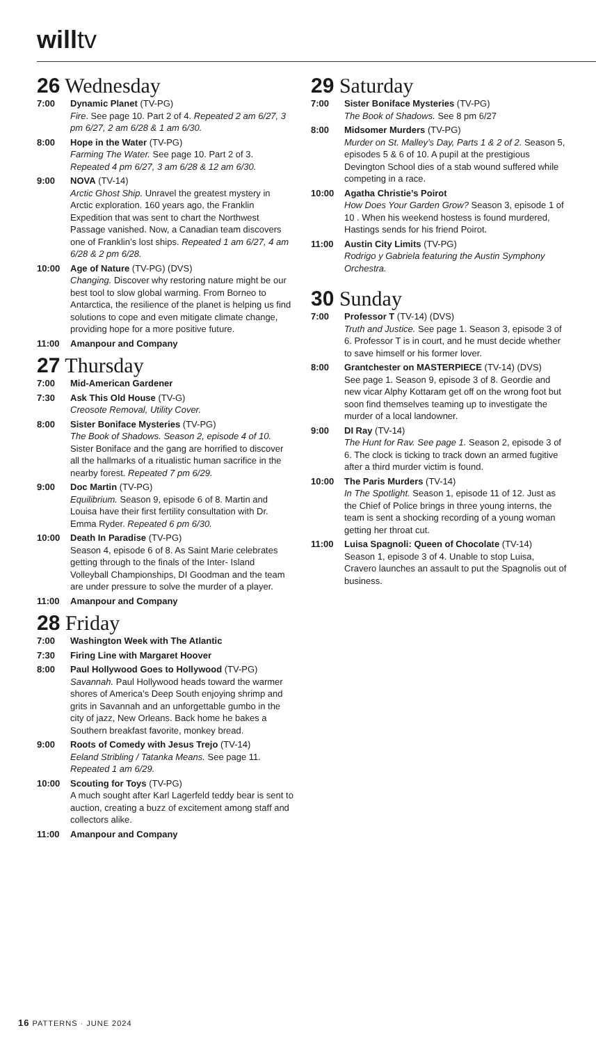willtv
26 Wednesday
7:00 Dynamic Planet (TV-PG)
Fire. See page 10. Part 2 of 4. Repeated 2 am 6/27, 3 pm 6/27, 2 am 6/28 & 1 am 6/30.
8:00 Hope in the Water (TV-PG)
Farming The Water. See page 10. Part 2 of 3. Repeated 4 pm 6/27, 3 am 6/28 & 12 am 6/30.
9:00 NOVA (TV-14)
Arctic Ghost Ship. Unravel the greatest mystery in Arctic exploration. 160 years ago, the Franklin Expedition that was sent to chart the Northwest Passage vanished. Now, a Canadian team discovers one of Franklin’s lost ships. Repeated 1 am 6/27, 4 am 6/28 & 2 pm 6/28.
10:00 Age of Nature (TV-PG) (DVS)
Changing. Discover why restoring nature might be our best tool to slow global warming. From Borneo to Antarctica, the resilience of the planet is helping us find solutions to cope and even mitigate climate change, providing hope for a more positive future.
11:00 Amanpour and Company
27 Thursday
7:00 Mid-American Gardener
7:30 Ask This Old House (TV-G)
Creosote Removal, Utility Cover.
8:00 Sister Boniface Mysteries (TV-PG)
The Book of Shadows. Season 2, episode 4 of 10. Sister Boniface and the gang are horrified to discover all the hallmarks of a ritualistic human sacrifice in the nearby forest. Repeated 7 pm 6/29.
9:00 Doc Martin (TV-PG)
Equilibrium. Season 9, episode 6 of 8. Martin and Louisa have their first fertility consultation with Dr. Emma Ryder. Repeated 6 pm 6/30.
10:00 Death In Paradise (TV-PG)
Season 4, episode 6 of 8. As Saint Marie celebrates getting through to the finals of the Inter- Island Volleyball Championships, DI Goodman and the team are under pressure to solve the murder of a player.
11:00 Amanpour and Company
28 Friday
7:00 Washington Week with The Atlantic
7:30 Firing Line with Margaret Hoover
8:00 Paul Hollywood Goes to Hollywood (TV-PG)
Savannah. Paul Hollywood heads toward the warmer shores of America’s Deep South enjoying shrimp and grits in Savannah and an unforgettable gumbo in the city of jazz, New Orleans. Back home he bakes a Southern breakfast favorite, monkey bread.
9:00 Roots of Comedy with Jesus Trejo (TV-14)
Eeland Stribling / Tatanka Means. See page 11. Repeated 1 am 6/29.
10:00 Scouting for Toys (TV-PG)
A much sought after Karl Lagerfeld teddy bear is sent to auction, creating a buzz of excitement among staff and collectors alike.
11:00 Amanpour and Company
29 Saturday
7:00 Sister Boniface Mysteries (TV-PG)
The Book of Shadows. See 8 pm 6/27
8:00 Midsomer Murders (TV-PG)
Murder on St. Malley’s Day, Parts 1 & 2 of 2. Season 5, episodes 5 & 6 of 10. A pupil at the prestigious Devington School dies of a stab wound suffered while competing in a race.
10:00 Agatha Christie’s Poirot
How Does Your Garden Grow? Season 3, episode 1 of 10 . When his weekend hostess is found murdered, Hastings sends for his friend Poirot.
11:00 Austin City Limits (TV-PG)
Rodrigo y Gabriela featuring the Austin Symphony Orchestra.
30 Sunday
7:00 Professor T (TV-14) (DVS)
Truth and Justice. See page 1. Season 3, episode 3 of 6. Professor T is in court, and he must decide whether to save himself or his former lover.
8:00 Grantchester on MASTERPIECE (TV-14) (DVS)
See page 1. Season 9, episode 3 of 8. Geordie and new vicar Alphy Kottaram get off on the wrong foot but soon find themselves teaming up to investigate the murder of a local landowner.
9:00 DI Ray (TV-14)
The Hunt for Rav. See page 1. Season 2, episode 3 of 6. The clock is ticking to track down an armed fugitive after a third murder victim is found.
10:00 The Paris Murders (TV-14)
In The Spotlight. Season 1, episode 11 of 12. Just as the Chief of Police brings in three young interns, the team is sent a shocking recording of a young woman getting her throat cut.
11:00 Luisa Spagnoli: Queen of Chocolate (TV-14)
Season 1, episode 3 of 4. Unable to stop Luisa, Cravero launches an assault to put the Spagnolis out of business.
16 PATTERNS · JUNE 2024